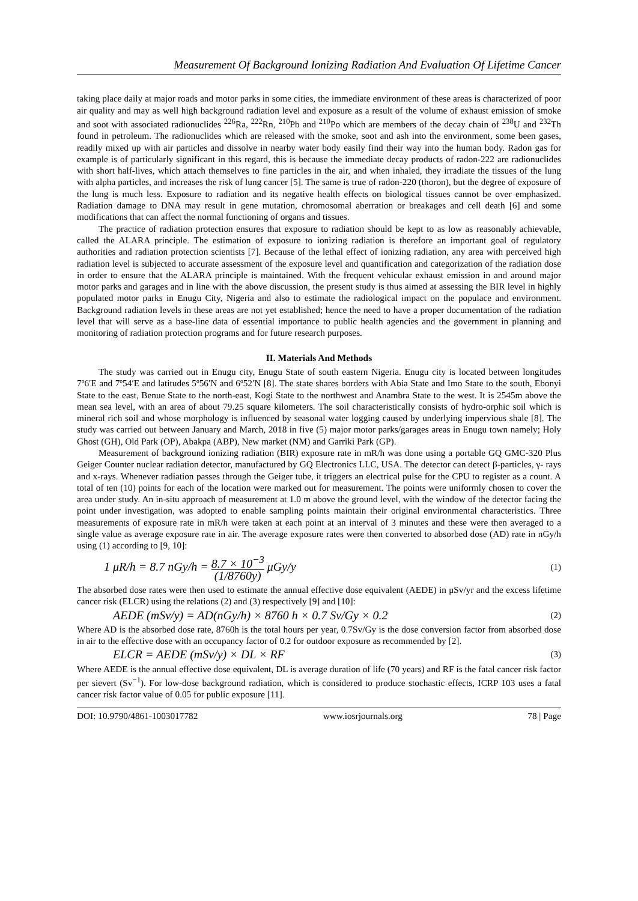Measurement Of Background Ionizing Radiation And Evaluation Of Lifetime Cancer
taking place daily at major roads and motor parks in some cities, the immediate environment of these areas is characterized of poor air quality and may as well high background radiation level and exposure as a result of the volume of exhaust emission of smoke and soot with associated radionuclides <sup>226</sup>Ra, <sup>222</sup>Rn, <sup>210</sup>Pb and <sup>210</sup>Po which are members of the decay chain of <sup>238</sup>U and <sup>232</sup>Th found in petroleum. The radionuclides which are released with the smoke, soot and ash into the environment, some been gases, readily mixed up with air particles and dissolve in nearby water body easily find their way into the human body. Radon gas for example is of particularly significant in this regard, this is because the immediate decay products of radon-222 are radionuclides with short half-lives, which attach themselves to fine particles in the air, and when inhaled, they irradiate the tissues of the lung with alpha particles, and increases the risk of lung cancer [5]. The same is true of radon-220 (thoron), but the degree of exposure of the lung is much less. Exposure to radiation and its negative health effects on biological tissues cannot be over emphasized. Radiation damage to DNA may result in gene mutation, chromosomal aberration or breakages and cell death [6] and some modifications that can affect the normal functioning of organs and tissues.
The practice of radiation protection ensures that exposure to radiation should be kept to as low as reasonably achievable, called the ALARA principle. The estimation of exposure to ionizing radiation is therefore an important goal of regulatory authorities and radiation protection scientists [7]. Because of the lethal effect of ionizing radiation, any area with perceived high radiation level is subjected to accurate assessment of the exposure level and quantification and categorization of the radiation dose in order to ensure that the ALARA principle is maintained. With the frequent vehicular exhaust emission in and around major motor parks and garages and in line with the above discussion, the present study is thus aimed at assessing the BIR level in highly populated motor parks in Enugu City, Nigeria and also to estimate the radiological impact on the populace and environment. Background radiation levels in these areas are not yet established; hence the need to have a proper documentation of the radiation level that will serve as a base-line data of essential importance to public health agencies and the government in planning and monitoring of radiation protection programs and for future research purposes.
II. Materials And Methods
The study was carried out in Enugu city, Enugu State of south eastern Nigeria. Enugu city is located between longitudes 7º6′E and 7º54′E and latitudes 5º56′N and 6º52′N [8]. The state shares borders with Abia State and Imo State to the south, Ebonyi State to the east, Benue State to the north-east, Kogi State to the northwest and Anambra State to the west. It is 2545m above the mean sea level, with an area of about 79.25 square kilometers. The soil characteristically consists of hydro-orphic soil which is mineral rich soil and whose morphology is influenced by seasonal water logging caused by underlying impervious shale [8]. The study was carried out between January and March, 2018 in five (5) major motor parks/garages areas in Enugu town namely; Holy Ghost (GH), Old Park (OP), Abakpa (ABP), New market (NM) and Garriki Park (GP).
Measurement of background ionizing radiation (BIR) exposure rate in mR/h was done using a portable GQ GMC-320 Plus Geiger Counter nuclear radiation detector, manufactured by GQ Electronics LLC, USA. The detector can detect β-particles, γ- rays and x-rays. Whenever radiation passes through the Geiger tube, it triggers an electrical pulse for the CPU to register as a count. A total of ten (10) points for each of the location were marked out for measurement. The points were uniformly chosen to cover the area under study. An in-situ approach of measurement at 1.0 m above the ground level, with the window of the detector facing the point under investigation, was adopted to enable sampling points maintain their original environmental characteristics. Three measurements of exposure rate in mR/h were taken at each point at an interval of 3 minutes and these were then averaged to a single value as average exposure rate in air. The average exposure rates were then converted to absorbed dose (AD) rate in nGy/h using (1) according to [9, 10]:
1 μR/h = 8.7 nGy/h = 8.7 × 10<sup>−3</sup> (1/8760y) μGy/y (1)
The absorbed dose rates were then used to estimate the annual effective dose equivalent (AEDE) in μSv/yr and the excess lifetime cancer risk (ELCR) using the relations (2) and (3) respectively [9] and [10]:
AEDE (mSv/y) = AD(nGy/h) × 8760 h × 0.7 Sv/Gy × 0.2 (2)
Where AD is the absorbed dose rate, 8760h is the total hours per year, 0.7Sv/Gy is the dose conversion factor from absorbed dose in air to the effective dose with an occupancy factor of 0.2 for outdoor exposure as recommended by [2].
ELCR = AEDE (mSv/y) × DL × RF (3)
Where AEDE is the annual effective dose equivalent, DL is average duration of life (70 years) and RF is the fatal cancer risk factor per sievert (Sv<sup>−1</sup>). For low-dose background radiation, which is considered to produce stochastic effects, ICRP 103 uses a fatal cancer risk factor value of 0.05 for public exposure [11].
DOI: 10.9790/4861-1003017782 www.iosrjournals.org 78 | Page